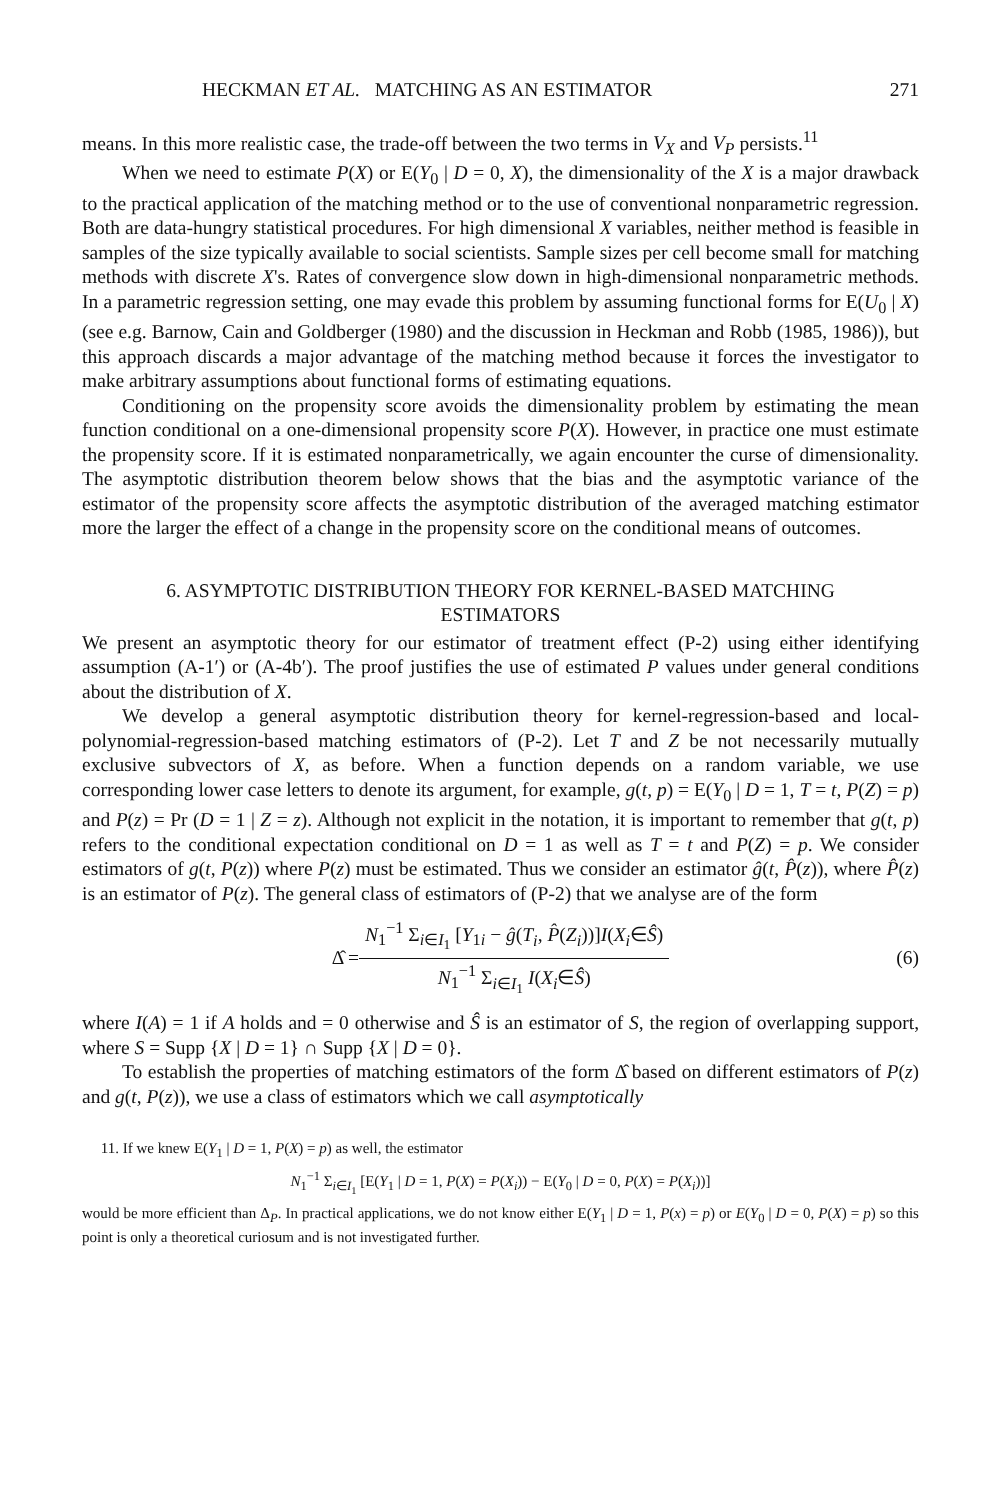HECKMAN ET AL. MATCHING AS AN ESTIMATOR 271
means. In this more realistic case, the trade-off between the two terms in V<sub>X</sub> and V<sub>P</sub> persists.<sup>11</sup>
When we need to estimate P(X) or E(Y<sub>0</sub> | D = 0, X), the dimensionality of the X is a major drawback to the practical application of the matching method or to the use of conventional nonparametric regression. Both are data-hungry statistical procedures. For high dimensional X variables, neither method is feasible in samples of the size typically available to social scientists. Sample sizes per cell become small for matching methods with discrete X's. Rates of convergence slow down in high-dimensional nonparametric methods. In a parametric regression setting, one may evade this problem by assuming functional forms for E(U<sub>0</sub> | X) (see e.g. Barnow, Cain and Goldberger (1980) and the discussion in Heckman and Robb (1985, 1986)), but this approach discards a major advantage of the matching method because it forces the investigator to make arbitrary assumptions about functional forms of estimating equations.
Conditioning on the propensity score avoids the dimensionality problem by estimating the mean function conditional on a one-dimensional propensity score P(X). However, in practice one must estimate the propensity score. If it is estimated nonparametrically, we again encounter the curse of dimensionality. The asymptotic distribution theorem below shows that the bias and the asymptotic variance of the estimator of the propensity score affects the asymptotic distribution of the averaged matching estimator more the larger the effect of a change in the propensity score on the conditional means of outcomes.
6. ASYMPTOTIC DISTRIBUTION THEORY FOR KERNEL-BASED MATCHING ESTIMATORS
We present an asymptotic theory for our estimator of treatment effect (P-2) using either identifying assumption (A-1′) or (A-4b′). The proof justifies the use of estimated P values under general conditions about the distribution of X.
We develop a general asymptotic distribution theory for kernel-regression-based and local-polynomial-regression-based matching estimators of (P-2). Let T and Z be not necessarily mutually exclusive subvectors of X, as before. When a function depends on a random variable, we use corresponding lower case letters to denote its argument, for example, g(t, p) = E(Y<sub>0</sub> | D = 1, T = t, P(Z) = p) and P(z) = Pr (D = 1 | Z = z). Although not explicit in the notation, it is important to remember that g(t, p) refers to the conditional expectation conditional on D = 1 as well as T = t and P(Z) = p. We consider estimators of g(t, P(z)) where P(z) must be estimated. Thus we consider an estimator ĝ(t, P̂(z)), where P̂(z) is an estimator of P(z). The general class of estimators of (P-2) that we analyse are of the form
Δ̂ =
N<sub>1</sub><sup>−1</sup> Σ<sub>i∈I<sub>1</sub></sub> [Y<sub>1i</sub> − ĝ(T<sub>i</sub>, P̂(Z<sub>i</sub>))]I(X<sub>i</sub>∈Ŝ)
N<sub>1</sub><sup>−1</sup> Σ<sub>i∈I<sub>1</sub></sub> I(X<sub>i</sub>∈Ŝ)
(6)
where I(A) = 1 if A holds and = 0 otherwise and Ŝ is an estimator of S, the region of overlapping support, where S = Supp {X | D = 1} ∩ Supp {X | D = 0}.
To establish the properties of matching estimators of the form Δ̂ based on different estimators of P(z) and g(t, P(z)), we use a class of estimators which we call asymptotically
11. If we knew E(Y<sub>1</sub> | D = 1, P(X) = p) as well, the estimator
N<sub>1</sub><sup>−1</sup> Σ<sub>i∈I<sub>1</sub></sub> [E(Y<sub>1</sub> | D = 1, P(X) = P(X<sub>i</sub>)) − E(Y<sub>0</sub> | D = 0, P(X) = P(X<sub>i</sub>))]
would be more efficient than Δ<sub>P</sub>. In practical applications, we do not know either E(Y<sub>1</sub> | D = 1, P(x) = p) or E(Y<sub>0</sub> | D = 0, P(X) = p) so this point is only a theoretical curiosum and is not investigated further.